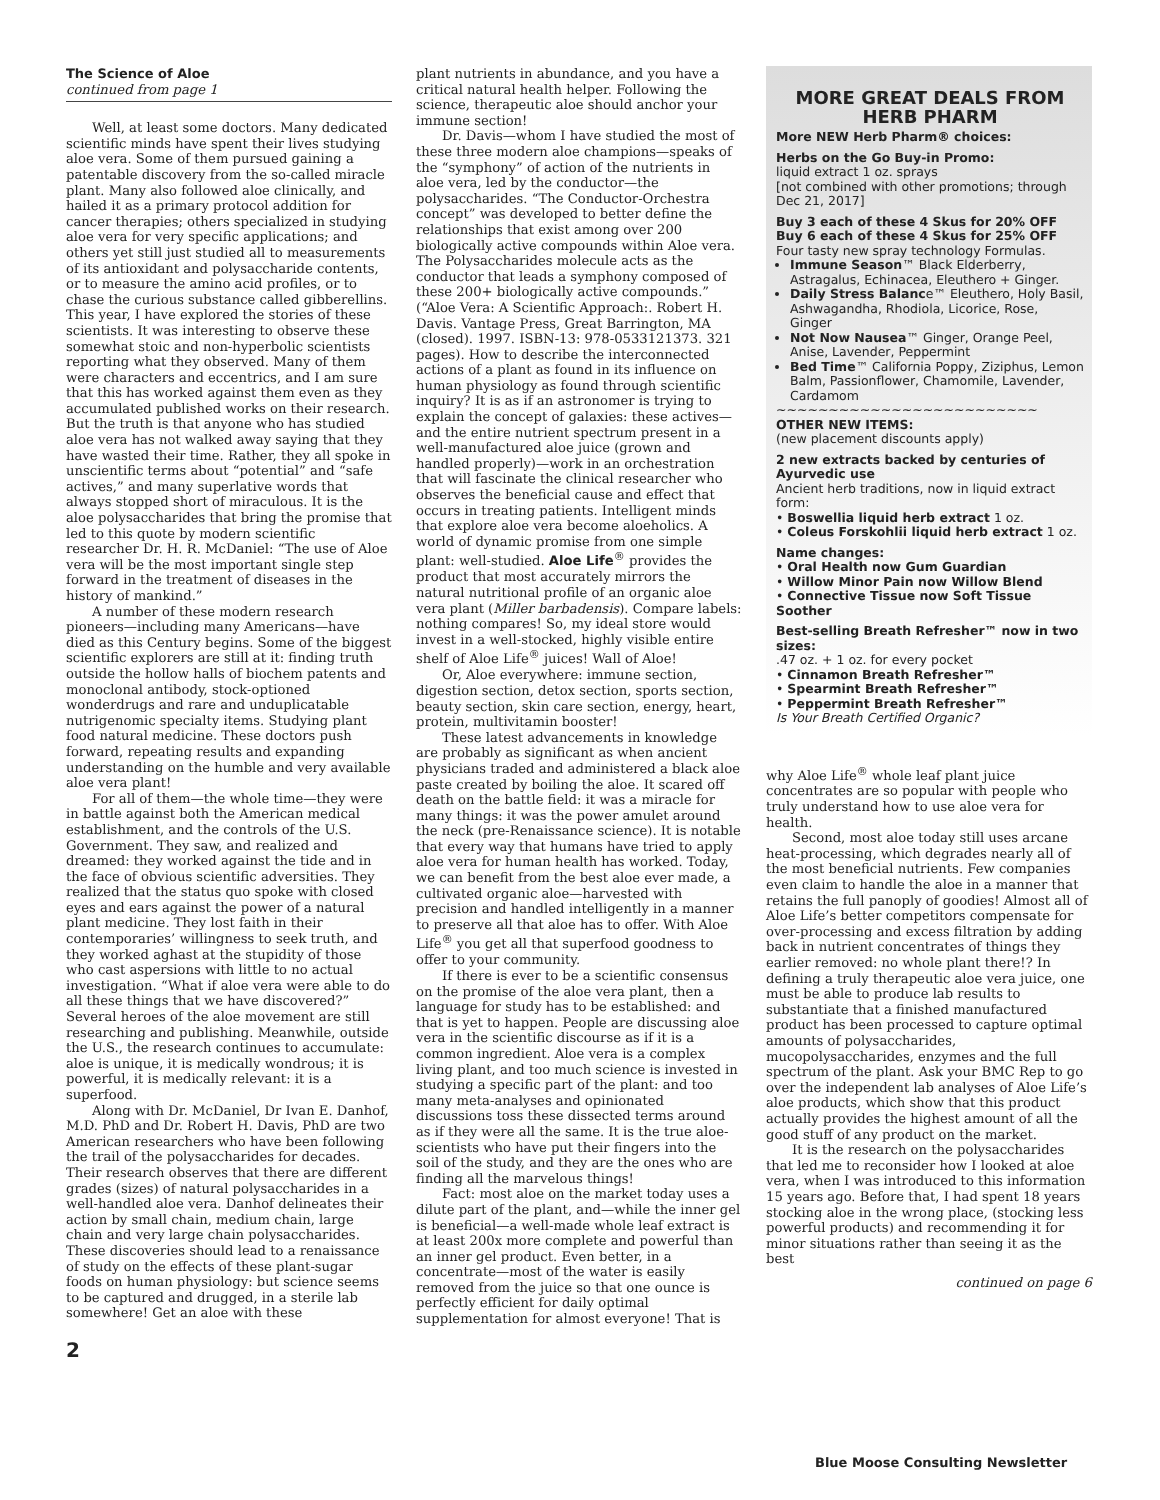The Science of Aloe
continued from page 1
Well, at least some doctors. Many dedicated scientific minds have spent their lives studying aloe vera. Some of them pursued gaining a patentable discovery from the so-called miracle plant. Many also followed aloe clinically, and hailed it as a primary protocol addition for cancer therapies; others specialized in studying aloe vera for very specific applications; and others yet still just studied all to measurements of its antioxidant and polysaccharide contents, or to measure the amino acid profiles, or to chase the curious substance called gibberellins. This year, I have explored the stories of these scientists. It was interesting to observe these somewhat stoic and non-hyperbolic scientists reporting what they observed. Many of them were characters and eccentrics, and I am sure that this has worked against them even as they accumulated published works on their research. But the truth is that anyone who has studied aloe vera has not walked away saying that they have wasted their time. Rather, they all spoke in unscientific terms about “potential” and “safe actives,” and many superlative words that always stopped short of miraculous. It is the aloe polysaccharides that bring the promise that led to this quote by modern scientific researcher Dr. H. R. McDaniel: “The use of Aloe vera will be the most important single step forward in the treatment of diseases in the history of mankind.”
A number of these modern research pioneers—including many Americans—have died as this Century begins. Some of the biggest scientific explorers are still at it: finding truth outside the hollow halls of biochem patents and monoclonal antibody, stock-optioned wonderdrugs and rare and unduplicatable nutrigenomic specialty items. Studying plant food natural medicine. These doctors push forward, repeating results and expanding understanding on the humble and very available aloe vera plant!
For all of them—the whole time—they were in battle against both the American medical establishment, and the controls of the U.S. Government. They saw, and realized and dreamed: they worked against the tide and in the face of obvious scientific adversities. They realized that the status quo spoke with closed eyes and ears against the power of a natural plant medicine. They lost faith in their contemporaries’ willingness to seek truth, and they worked aghast at the stupidity of those who cast aspersions with little to no actual investigation. “What if aloe vera were able to do all these things that we have discovered?” Several heroes of the aloe movement are still researching and publishing. Meanwhile, outside the U.S., the research continues to accumulate: aloe is unique, it is medically wondrous; it is powerful, it is medically relevant: it is a superfood.
Along with Dr. McDaniel, Dr Ivan E. Danhof, M.D. PhD and Dr. Robert H. Davis, PhD are two American researchers who have been following the trail of the polysaccharides for decades. Their research observes that there are different grades (sizes) of natural polysaccharides in a well-handled aloe vera. Danhof delineates their action by small chain, medium chain, large chain and very large chain polysaccharides. These discoveries should lead to a renaissance of study on the effects of these plant-sugar foods on human physiology: but science seems to be captured and drugged, in a sterile lab somewhere! Get an aloe with these
2
plant nutrients in abundance, and you have a critical natural health helper. Following the science, therapeutic aloe should anchor your immune section!
Dr. Davis—whom I have studied the most of these three modern aloe champions—speaks of the “symphony” of action of the nutrients in aloe vera, led by the conductor—the polysaccharides. “The Conductor-Orchestra concept” was developed to better define the relationships that exist among over 200 biologically active compounds within Aloe vera. The Polysaccharides molecule acts as the conductor that leads a symphony composed of these 200+ biologically active compounds.” (“Aloe Vera: A Scientific Approach:. Robert H. Davis. Vantage Press, Great Barrington, MA (closed). 1997. ISBN-13: 978-0533121373. 321 pages). How to describe the interconnected actions of a plant as found in its influence on human physiology as found through scientific inquiry? It is as if an astronomer is trying to explain the concept of galaxies: these actives—and the entire nutrient spectrum present in a well-manufactured aloe juice (grown and handled properly)—work in an orchestration that will fascinate the clinical researcher who observes the beneficial cause and effect that occurs in treating patients. Intelligent minds that explore aloe vera become aloeholics. A world of dynamic promise from one simple plant: well-studied. Aloe Life<sup>®</sup> provides the product that most accurately mirrors the natural nutritional profile of an organic aloe vera plant (Miller barbadensis). Compare labels: nothing compares! So, my ideal store would invest in a well-stocked, highly visible entire shelf of Aloe Life<sup>®</sup> juices! Wall of Aloe!
Or, Aloe everywhere: immune section, digestion section, detox section, sports section, beauty section, skin care section, energy, heart, protein, multivitamin booster!
These latest advancements in knowledge are probably as significant as when ancient physicians traded and administered a black aloe paste created by boiling the aloe. It scared off death on the battle field: it was a miracle for many things: it was the power amulet around the neck (pre-Renaissance science). It is notable that every way that humans have tried to apply aloe vera for human health has worked. Today, we can benefit from the best aloe ever made, a cultivated organic aloe—harvested with precision and handled intelligently in a manner to preserve all that aloe has to offer. With Aloe Life<sup>®</sup> you get all that superfood goodness to offer to your community.
If there is ever to be a scientific consensus on the promise of the aloe vera plant, then a language for study has to be established: and that is yet to happen. People are discussing aloe vera in the scientific discourse as if it is a common ingredient. Aloe vera is a complex living plant, and too much science is invested in studying a specific part of the plant: and too many meta-analyses and opinionated discussions toss these dissected terms around as if they were all the same. It is the true aloe-scientists who have put their fingers into the soil of the study, and they are the ones who are finding all the marvelous things!
Fact: most aloe on the market today uses a dilute part of the plant, and—while the inner gel is beneficial—a well-made whole leaf extract is at least 200x more complete and powerful than an inner gel product. Even better, in a concentrate—most of the water is easily removed from the juice so that one ounce is perfectly efficient for daily optimal supplementation for almost everyone! That is
MORE GREAT DEALS FROM HERB PHARM
More NEW Herb Pharm® choices:
Herbs on the Go Buy-in Promo:
liquid extract 1 oz. sprays
[not combined with other promotions; through Dec 21, 2017]
Buy 3 each of these 4 Skus for 20% OFF
Buy 6 each of these 4 Skus for 25% OFF
Four tasty new spray technology Formulas.
Immune Season™ Black Elderberry, Astragalus, Echinacea, Eleuthero + Ginger.
Daily Stress Balance™ Eleuthero, Holy Basil, Ashwagandha, Rhodiola, Licorice, Rose, Ginger
Not Now Nausea™ Ginger, Orange Peel, Anise, Lavender, Peppermint
Bed Time™ California Poppy, Ziziphus, Lemon Balm, Passionflower, Chamomile, Lavender, Cardamom
~~~~~~~~~~~~~~~~~~~~~~~~~
OTHER NEW ITEMS:
(new placement discounts apply)
2 new extracts backed by centuries of Ayurvedic use
Ancient herb traditions, now in liquid extract form:
• Boswellia liquid herb extract 1 oz.
• Coleus Forskohlii liquid herb extract 1 oz.
Name changes:
• Oral Health now Gum Guardian
• Willow Minor Pain now Willow Blend
• Connective Tissue now Soft Tissue Soother
Best-selling Breath Refresher™ now in two sizes:
.47 oz. + 1 oz. for every pocket
• Cinnamon Breath Refresher™
• Spearmint Breath Refresher™
• Peppermint Breath Refresher™
Is Your Breath Certified Organic?
why Aloe Life<sup>®</sup> whole leaf plant juice concentrates are so popular with people who truly understand how to use aloe vera for health.
Second, most aloe today still uses arcane heat-processing, which degrades nearly all of the most beneficial nutrients. Few companies even claim to handle the aloe in a manner that retains the full panoply of goodies! Almost all of Aloe Life’s better competitors compensate for over-processing and excess filtration by adding back in nutrient concentrates of things they earlier removed: no whole plant there!? In defining a truly therapeutic aloe vera juice, one must be able to produce lab results to substantiate that a finished manufactured product has been processed to capture optimal amounts of polysaccharides, mucopolysaccharides, enzymes and the full spectrum of the plant. Ask your BMC Rep to go over the independent lab analyses of Aloe Life’s aloe products, which show that this product actually provides the highest amount of all the good stuff of any product on the market.
It is the research on the polysaccharides that led me to reconsider how I looked at aloe vera, when I was introduced to this information 15 years ago. Before that, I had spent 18 years stocking aloe in the wrong place, (stocking less powerful products) and recommending it for minor situations rather than seeing it as the best
continued on page 6
Blue Moose Consulting Newsletter